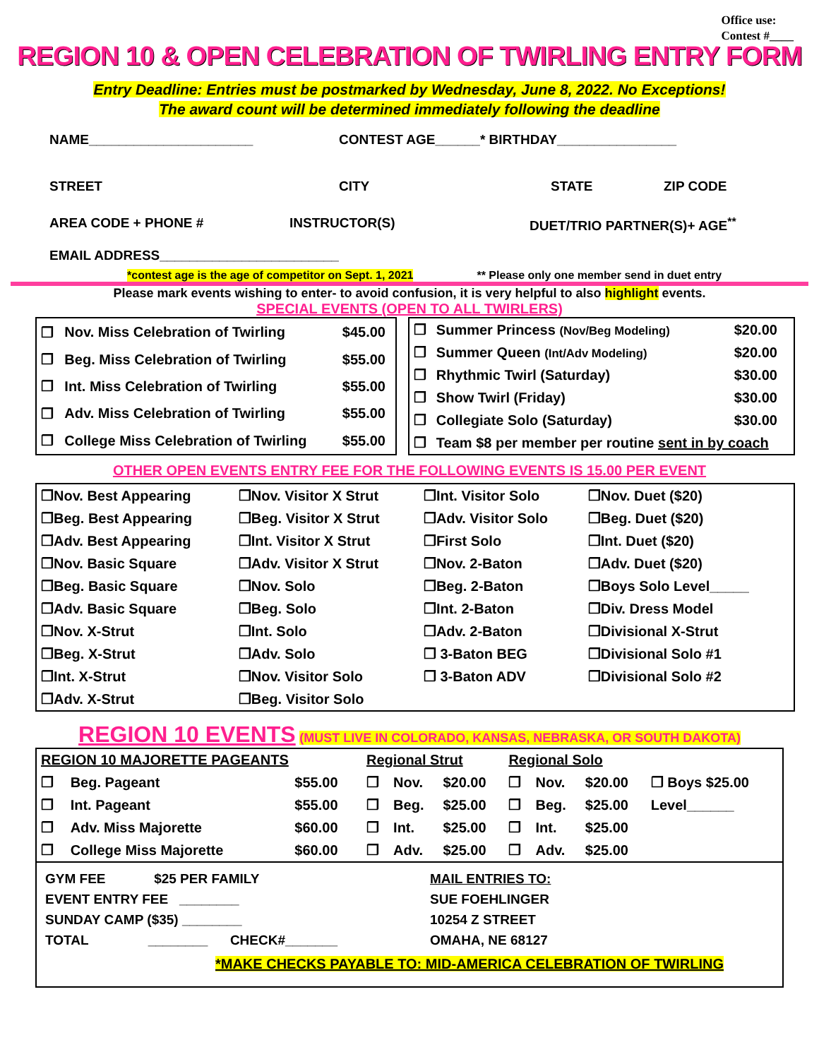Office use:
Contest #____
REGION 10 & OPEN CELEBRATION OF TWIRLING ENTRY FORM
Entry Deadline: Entries must be postmarked by Wednesday, June 8, 2022. No Exceptions!
The award count will be determined immediately following the deadline
NAME______________________ CONTEST AGE______* BIRTHDAY________________
STREET CITY STATE ZIP CODE
AREA CODE + PHONE # INSTRUCTOR(S) DUET/TRIO PARTNER(S)+ AGE<sup>**</sup>
EMAIL ADDRESS________________________
*contest age is the age of competitor on Sept. 1, 2021 ** Please only one member send in duet entry
Please mark events wishing to enter- to avoid confusion, it is very helpful to also highlight events.
SPECIAL EVENTS (OPEN TO ALL TWIRLERS)
| ❒ | Nov. Miss Celebration of Twirling | $45.00 |
| ❒ | Beg. Miss Celebration of Twirling | $55.00 |
| ❒ | Int. Miss Celebration of Twirling | $55.00 |
| ❒ | Adv. Miss Celebration of Twirling | $55.00 |
| ❒ | College Miss Celebration of Twirling | $55.00 |
| ❒ | Summer Princess (Nov/Beg Modeling) | $20.00 |
| ❒ | Summer Queen (Int/Adv Modeling) | $20.00 |
| ❒ | Rhythmic Twirl (Saturday) | $30.00 |
| ❒ | Show Twirl (Friday) | $30.00 |
| ❒ | Collegiate Solo (Saturday) | $30.00 |
| ❒ | Team $8 per member per routine sent in by coach | |
OTHER OPEN EVENTS ENTRY FEE FOR THE FOLLOWING EVENTS IS 15.00 PER EVENT
| ❒Nov. Best Appearing | ❒Nov. Visitor X Strut | ❒Int. Visitor Solo | ❒Nov. Duet ($20) |
| ❒Beg. Best Appearing | ❒Beg. Visitor X Strut | ❒Adv. Visitor Solo | ❒Beg. Duet ($20) |
| ❒Adv. Best Appearing | ❒Int. Visitor X Strut | ❒First Solo | ❒Int. Duet ($20) |
| ❒Nov. Basic Square | ❒Adv. Visitor X Strut | ❒Nov. 2-Baton | ❒Adv. Duet ($20) |
| ❒Beg. Basic Square | ❒Nov. Solo | ❒Beg. 2-Baton | ❒Boys Solo Level_____ |
| ❒Adv. Basic Square | ❒Beg. Solo | ❒Int. 2-Baton | ❒Div. Dress Model |
| ❒Nov. X-Strut | ❒Int. Solo | ❒Adv. 2-Baton | ❒Divisional X-Strut |
| ❒Beg. X-Strut | ❒Adv. Solo | ❒ 3-Baton BEG | ❒Divisional Solo #1 |
| ❒Int. X-Strut | ❒Nov. Visitor Solo | ❒ 3-Baton ADV | ❒Divisional Solo #2 |
| ❒Adv. X-Strut | ❒Beg. Visitor Solo | | |
REGION 10 EVENTS (MUST LIVE IN COLORADO, KANSAS, NEBRASKA, OR SOUTH DAKOTA)
| REGION 10 MAJORETTE PAGEANTS | | | Regional Strut | | | Regional Solo | | | |
| ❒ | Beg. Pageant | $55.00 | ❒ | Nov. | $20.00 | ❒ | Nov. | $20.00 | ❒ Boys $25.00 |
| ❒ | Int. Pageant | $55.00 | ❒ | Beg. | $25.00 | ❒ | Beg. | $25.00 | Level______ |
| ❒ | Adv. Miss Majorette | $60.00 | ❒ | Int. | $25.00 | ❒ | Int. | $25.00 | |
| ❒ | College Miss Majorette | $60.00 | ❒ | Adv. | $25.00 | ❒ | Adv. | $25.00 | |
GYM FEE $25 PER FAMILY
EVENT ENTRY FEE ________
SUNDAY CAMP ($35) ________
TOTAL ________ CHECK#_______
MAIL ENTRIES TO:
SUE FOEHLINGER
10254 Z STREET
OMAHA, NE 68127
*MAKE CHECKS PAYABLE TO: MID-AMERICA CELEBRATION OF TWIRLING